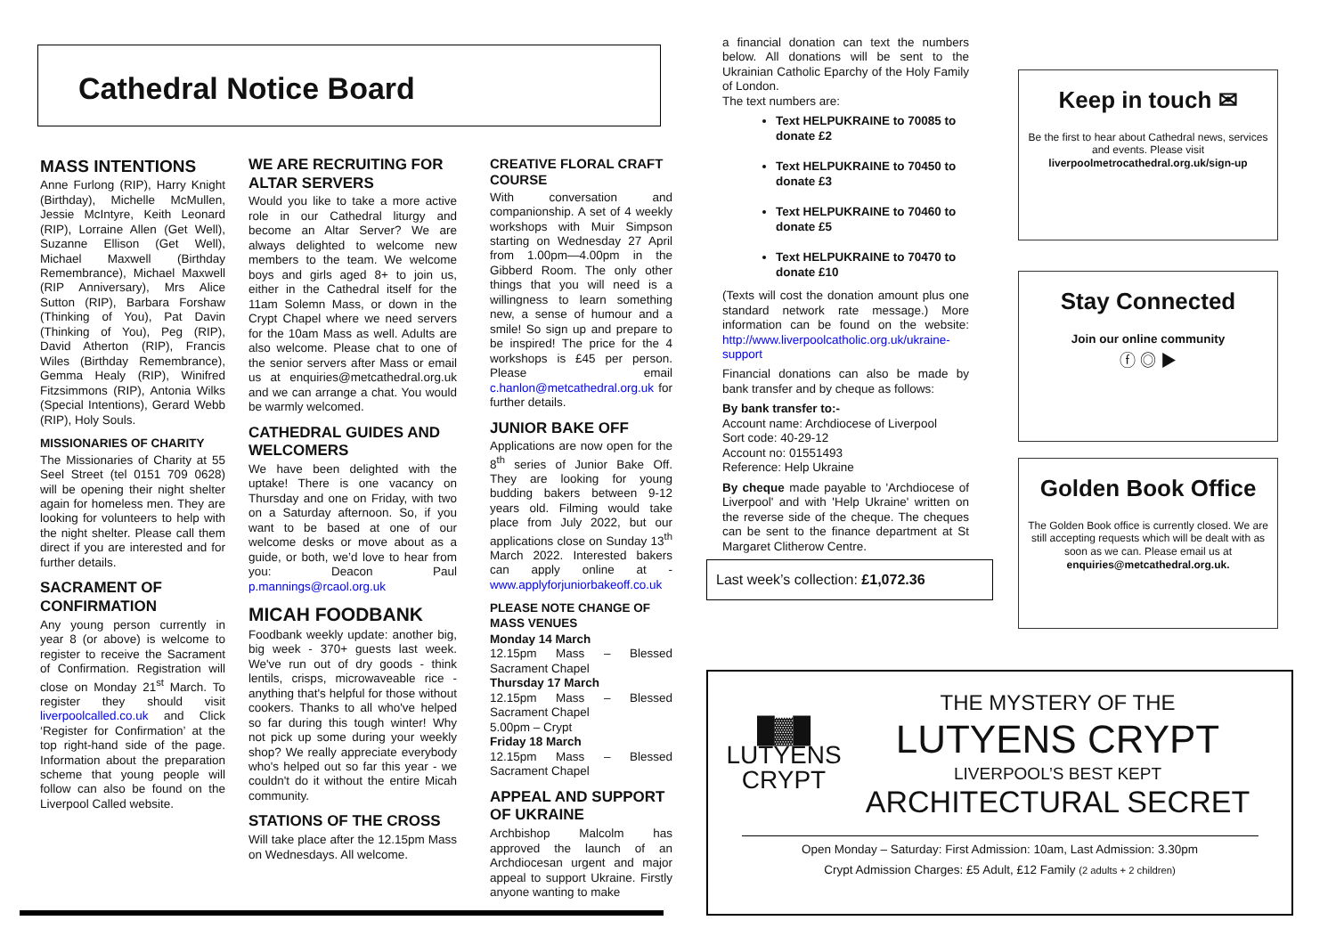Cathedral Notice Board
MASS INTENTIONS
Anne Furlong (RIP), Harry Knight (Birthday), Michelle McMullen, Jessie McIntyre, Keith Leonard (RIP), Lorraine Allen (Get Well), Suzanne Ellison (Get Well), Michael Maxwell (Birthday Remembrance), Michael Maxwell (RIP Anniversary), Mrs Alice Sutton (RIP), Barbara Forshaw (Thinking of You), Pat Davin (Thinking of You), Peg (RIP), David Atherton (RIP), Francis Wiles (Birthday Remembrance), Gemma Healy (RIP), Winifred Fitzsimmons (RIP), Antonia Wilks (Special Intentions), Gerard Webb (RIP), Holy Souls.
MISSIONARIES OF CHARITY
The Missionaries of Charity at 55 Seel Street (tel 0151 709 0628) will be opening their night shelter again for homeless men. They are looking for volunteers to help with the night shelter. Please call them direct if you are interested and for further details.
SACRAMENT OF CONFIRMATION
Any young person currently in year 8 (or above) is welcome to register to receive the Sacrament of Confirmation. Registration will close on Monday 21<sup>st</sup> March. To register they should visit liverpoolcalled.co.uk and Click ‘Register for Confirmation’ at the top right-hand side of the page. Information about the preparation scheme that young people will follow can also be found on the Liverpool Called website.
WE ARE RECRUITING FOR ALTAR SERVERS
Would you like to take a more active role in our Cathedral liturgy and become an Altar Server? We are always delighted to welcome new members to the team. We welcome boys and girls aged 8+ to join us, either in the Cathedral itself for the 11am Solemn Mass, or down in the Crypt Chapel where we need servers for the 10am Mass as well. Adults are also welcome. Please chat to one of the senior servers after Mass or email us at enquiries@metcathedral.org.uk and we can arrange a chat. You would be warmly welcomed.
CATHEDRAL GUIDES AND WELCOMERS
We have been delighted with the uptake! There is one vacancy on Thursday and one on Friday, with two on a Saturday afternoon. So, if you want to be based at one of our welcome desks or move about as a guide, or both, we’d love to hear from you: Deacon Paul p.mannings@rcaol.org.uk
MICAH FOODBANK
Foodbank weekly update: another big, big week - 370+ guests last week. We've run out of dry goods - think lentils, crisps, microwaveable rice - anything that's helpful for those without cookers. Thanks to all who've helped so far during this tough winter! Why not pick up some during your weekly shop? We really appreciate everybody who's helped out so far this year - we couldn't do it without the entire Micah community.
STATIONS OF THE CROSS
Will take place after the 12.15pm Mass on Wednesdays. All welcome.
CREATIVE FLORAL CRAFT COURSE
With conversation and companionship. A set of 4 weekly workshops with Muir Simpson starting on Wednesday 27 April from 1.00pm—4.00pm in the Gibberd Room. The only other things that you will need is a willingness to learn something new, a sense of humour and a smile! So sign up and prepare to be inspired! The price for the 4 workshops is £45 per person. Please email c.hanlon@metcathedral.org.uk for further details.
JUNIOR BAKE OFF
Applications are now open for the 8<sup>th</sup> series of Junior Bake Off. They are looking for young budding bakers between 9-12 years old. Filming would take place from July 2022, but our applications close on Sunday 13<sup>th</sup> March 2022. Interested bakers can apply online at - www.applyforjuniorbakeoff.co.uk
PLEASE NOTE CHANGE OF MASS VENUES
Monday 14 March
12.15pm Mass – Blessed Sacrament Chapel
Thursday 17 March
12.15pm Mass – Blessed Sacrament Chapel
5.00pm – Crypt
Friday 18 March
12.15pm Mass – Blessed Sacrament Chapel
APPEAL AND SUPPORT OF UKRAINE
Archbishop Malcolm has approved the launch of an Archdiocesan urgent and major appeal to support Ukraine. Firstly anyone wanting to make
a financial donation can text the numbers below. All donations will be sent to the Ukrainian Catholic Eparchy of the Holy Family of London.
The text numbers are:
Text HELPUKRAINE to 70085 to donate £2
Text HELPUKRAINE to 70450 to donate £3
Text HELPUKRAINE to 70460 to donate £5
Text HELPUKRAINE to 70470 to donate £10
(Texts will cost the donation amount plus one standard network rate message.) More information can be found on the website: http://www.liverpoolcatholic.org.uk/ukraine-support
Financial donations can also be made by bank transfer and by cheque as follows:
By bank transfer to:-
Account name: Archdiocese of Liverpool
Sort code: 40-29-12
Account no: 01551493
Reference: Help Ukraine
By cheque made payable to 'Archdiocese of Liverpool' and with 'Help Ukraine' written on the reverse side of the cheque. The cheques can be sent to the finance department at St Margaret Clitherow Centre.
Last week’s collection: £1,072.36
Keep in touch ✉
Be the first to hear about Cathedral news, services and events. Please visit liverpoolmetrocathedral.org.uk/sign-up
Stay Connected
Join our online community
ⓕ ◎ ▶
Golden Book Office
The Golden Book office is currently closed. We are still accepting requests which will be dealt with as soon as we can. Please email us at enquiries@metcathedral.org.uk.
█▓█
LUTYENS
CRYPT
THE MYSTERY OF THE
LUTYENS CRYPT
LIVERPOOL’S BEST KEPT
ARCHITECTURAL SECRET
Open Monday – Saturday: First Admission: 10am, Last Admission: 3.30pm
Crypt Admission Charges: £5 Adult, £12 Family (2 adults + 2 children)